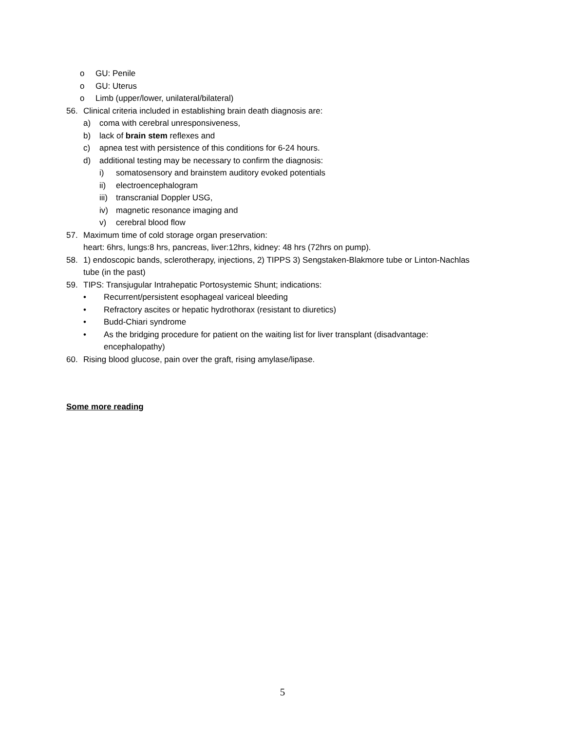o GU: Penile
o GU: Uterus
o Limb (upper/lower, unilateral/bilateral)
56. Clinical criteria included in establishing brain death diagnosis are:
a) coma with cerebral unresponsiveness,
b) lack of brain stem reflexes and
c) apnea test with persistence of this conditions for 6-24 hours.
d) additional testing may be necessary to confirm the diagnosis:
i) somatosensory and brainstem auditory evoked potentials
ii) electroencephalogram
iii) transcranial Doppler USG,
iv) magnetic resonance imaging and
v) cerebral blood flow
57. Maximum time of cold storage organ preservation:
heart: 6hrs, lungs:8 hrs, pancreas, liver:12hrs, kidney: 48 hrs (72hrs on pump).
58. 1) endoscopic bands, sclerotherapy, injections, 2) TIPPS 3) Sengstaken-Blakmore tube or Linton-Nachlas tube (in the past)
59. TIPS: Transjugular Intrahepatic Portosystemic Shunt; indications:
• Recurrent/persistent esophageal variceal bleeding
• Refractory ascites or hepatic hydrothorax (resistant to diuretics)
• Budd-Chiari syndrome
• As the bridging procedure for patient on the waiting list for liver transplant (disadvantage: encephalopathy)
60. Rising blood glucose, pain over the graft, rising amylase/lipase.
Some more reading
5